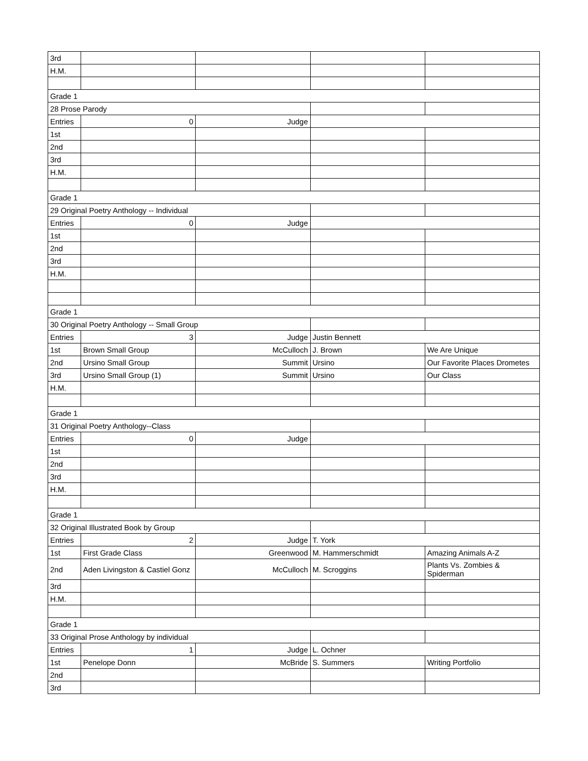| 3rd | | | | |
| H.M. | | | | |
| Grade 1 | | | | |
| 28 Prose Parody | | | | |
| Entries | 0 | Judge | | |
| 1st | | | | |
| 2nd | | | | |
| 3rd | | | | |
| H.M. | | | | |
| Grade 1 | | | | |
| 29 Original Poetry Anthology -- Individual | | | | |
| Entries | 0 | Judge | | |
| 1st | | | | |
| 2nd | | | | |
| 3rd | | | | |
| H.M. | | | | |
| Grade 1 | | | | |
| 30 Original Poetry Anthology -- Small Group | | | | |
| Entries | 3 | Judge | Justin Bennett | |
| 1st | Brown Small Group | McCulloch | J. Brown | We Are Unique |
| 2nd | Ursino Small Group | Summit | Ursino | Our Favorite Places Drometes |
| 3rd | Ursino Small Group (1) | Summit | Ursino | Our Class |
| H.M. | | | | |
| Grade 1 | | | | |
| 31 Original Poetry Anthology--Class | | | | |
| Entries | 0 | Judge | | |
| 1st | | | | |
| 2nd | | | | |
| 3rd | | | | |
| H.M. | | | | |
| Grade 1 | | | | |
| 32 Original Illustrated Book by Group | | | | |
| Entries | 2 | Judge | T. York | |
| 1st | First Grade Class | Greenwood | M. Hammerschmidt | Amazing Animals A-Z |
| 2nd | Aden Livingston & Castiel Gonz | McCulloch | M. Scroggins | Plants Vs. Zombies & Spiderman |
| 3rd | | | | |
| H.M. | | | | |
| Grade 1 | | | | |
| 33 Original Prose Anthology by individual | | | | |
| Entries | 1 | Judge | L. Ochner | |
| 1st | Penelope Donn | McBride | S. Summers | Writing Portfolio |
| 2nd | | | | |
| 3rd | | | | |